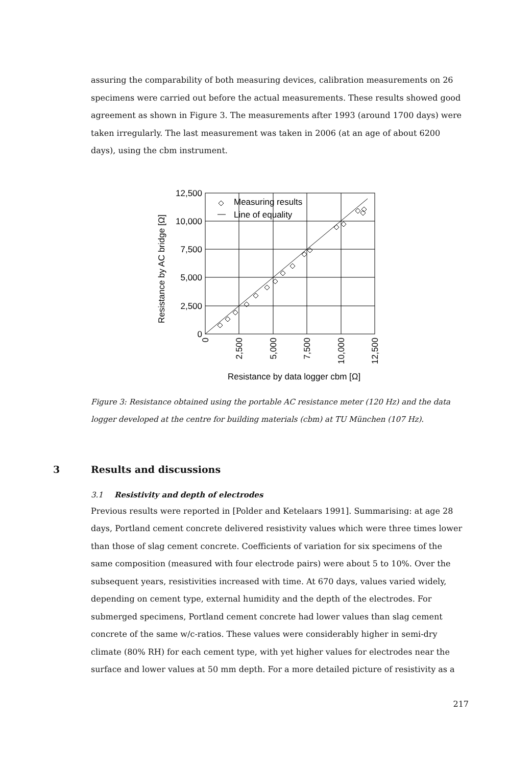assuring the comparability of both measuring devices, calibration measurements on 26 specimens were carried out before the actual measurements. These results showed good agreement as shown in Figure 3. The measurements after 1993 (around 1700 days) were taken irregularly. The last measurement was taken in 2006 (at an age of about 6200 days), using the cbm instrument.
Measuring results
Line of equality
12,500
10,000
7,500
5,000
2,500
0
0
2,500
5,000
7,500
10,000
12,500
Resistance by AC bridge [Ω]
Resistance by data logger cbm [Ω]
Figure 3: Resistance obtained using the portable AC resistance meter (120 Hz) and the data logger developed at the centre for building materials (cbm) at TU München (107 Hz).
3 Results and discussions
3.1 Resistivity and depth of electrodes
Previous results were reported in [Polder and Ketelaars 1991]. Summarising: at age 28 days, Portland cement concrete delivered resistivity values which were three times lower than those of slag cement concrete. Coefficients of variation for six specimens of the same composition (measured with four electrode pairs) were about 5 to 10%. Over the subsequent years, resistivities increased with time. At 670 days, values varied widely, depending on cement type, external humidity and the depth of the electrodes. For submerged specimens, Portland cement concrete had lower values than slag cement concrete of the same w/c-ratios. These values were considerably higher in semi-dry climate (80% RH) for each cement type, with yet higher values for electrodes near the surface and lower values at 50 mm depth. For a more detailed picture of resistivity as a
217